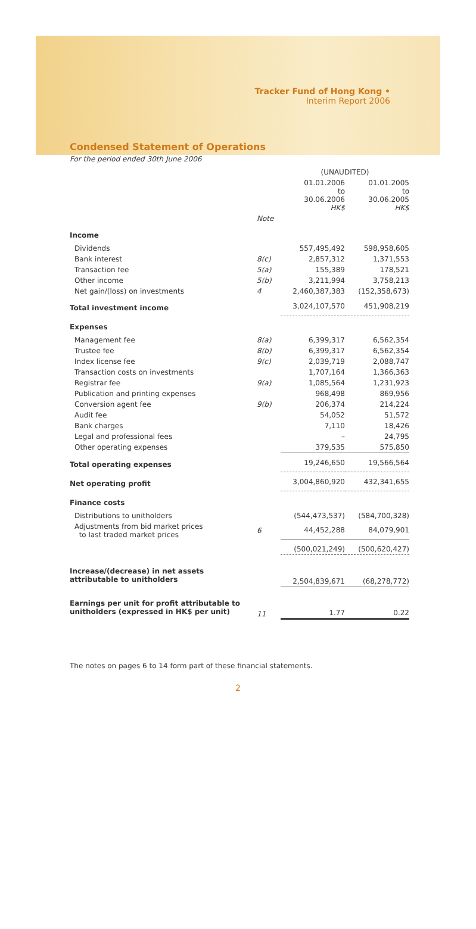Tracker Fund of Hong Kong •
Interim Report 2006
Condensed Statement of Operations
For the period ended 30th June 2006
| | | (UNAUDITED) | |
| --- | --- | --- | --- |
| | | 01.01.2006 to 30.06.2006 HK$ | 01.01.2005 to 30.06.2005 HK$ |
| | Note | | |
| Income | | | |
| Dividends | | 557,495,492 | 598,958,605 |
| Bank interest | 8(c) | 2,857,312 | 1,371,553 |
| Transaction fee | 5(a) | 155,389 | 178,521 |
| Other income | 5(b) | 3,211,994 | 3,758,213 |
| Net gain/(loss) on investments | 4 | 2,460,387,383 | (152,358,673) |
| Total investment income | | 3,024,107,570 | 451,908,219 |
| Expenses | | | |
| Management fee | 8(a) | 6,399,317 | 6,562,354 |
| Trustee fee | 8(b) | 6,399,317 | 6,562,354 |
| Index license fee | 9(c) | 2,039,719 | 2,088,747 |
| Transaction costs on investments | | 1,707,164 | 1,366,363 |
| Registrar fee | 9(a) | 1,085,564 | 1,231,923 |
| Publication and printing expenses | | 968,498 | 869,956 |
| Conversion agent fee | 9(b) | 206,374 | 214,224 |
| Audit fee | | 54,052 | 51,572 |
| Bank charges | | 7,110 | 18,426 |
| Legal and professional fees | | – | 24,795 |
| Other operating expenses | | 379,535 | 575,850 |
| Total operating expenses | | 19,246,650 | 19,566,564 |
| Net operating profit | | 3,004,860,920 | 432,341,655 |
| Finance costs | | | |
| Distributions to unitholders | | (544,473,537) | (584,700,328) |
| Adjustments from bid market prices to last traded market prices | 6 | 44,452,288 | 84,079,901 |
| | | (500,021,249) | (500,620,427) |
| Increase/(decrease) in net assets attributable to unitholders | | 2,504,839,671 | (68,278,772) |
| Earnings per unit for profit attributable to unitholders (expressed in HK$ per unit) | 11 | 1.77 | 0.22 |
The notes on pages 6 to 14 form part of these financial statements.
2